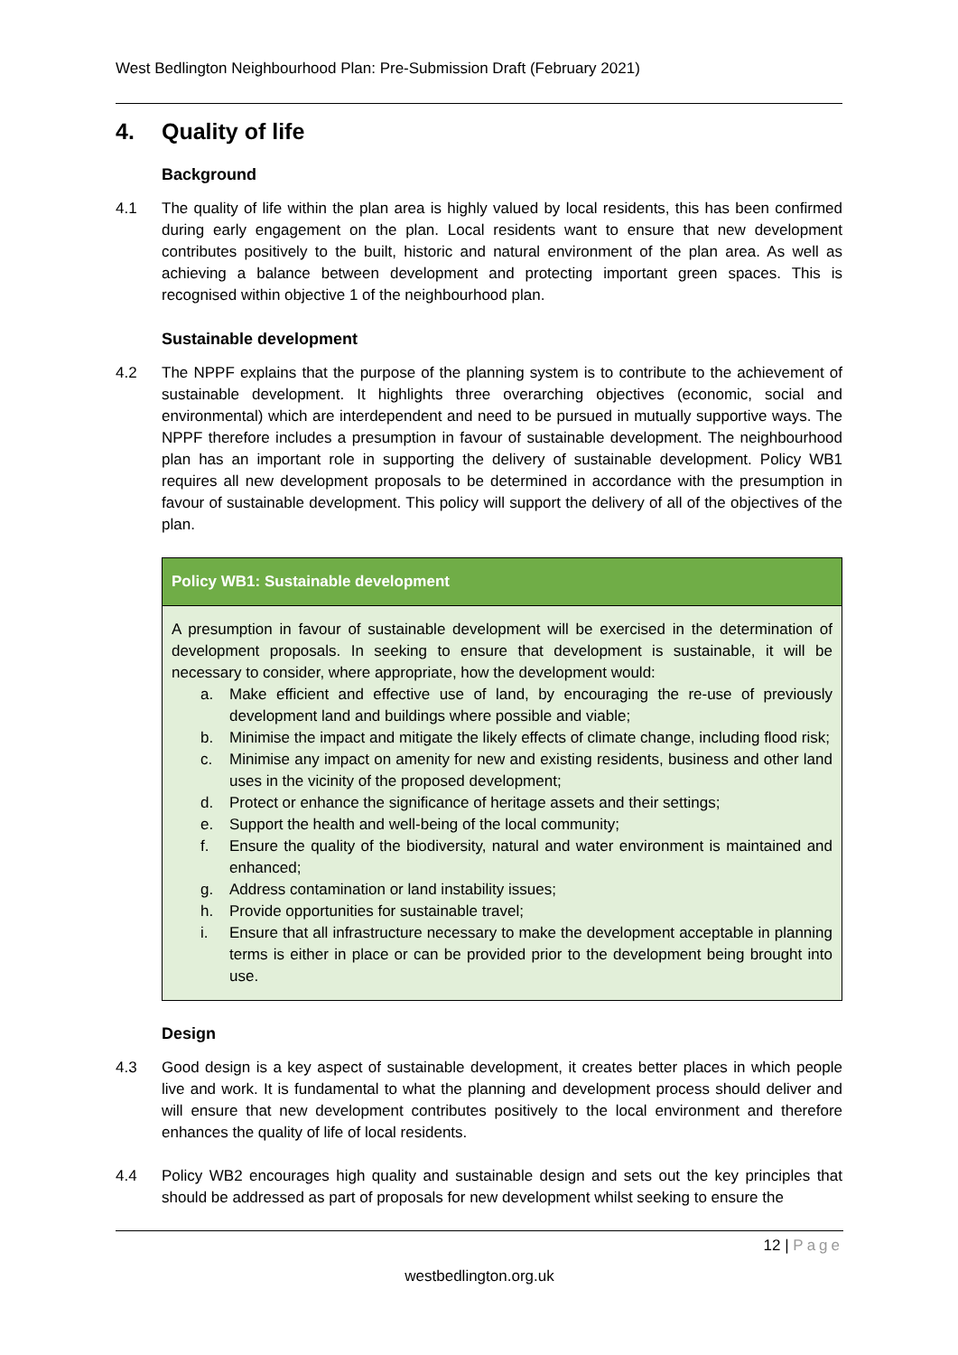West Bedlington Neighbourhood Plan: Pre-Submission Draft (February 2021)
4. Quality of life
Background
4.1 The quality of life within the plan area is highly valued by local residents, this has been confirmed during early engagement on the plan. Local residents want to ensure that new development contributes positively to the built, historic and natural environment of the plan area. As well as achieving a balance between development and protecting important green spaces. This is recognised within objective 1 of the neighbourhood plan.
Sustainable development
4.2 The NPPF explains that the purpose of the planning system is to contribute to the achievement of sustainable development. It highlights three overarching objectives (economic, social and environmental) which are interdependent and need to be pursued in mutually supportive ways. The NPPF therefore includes a presumption in favour of sustainable development. The neighbourhood plan has an important role in supporting the delivery of sustainable development. Policy WB1 requires all new development proposals to be determined in accordance with the presumption in favour of sustainable development. This policy will support the delivery of all of the objectives of the plan.
Policy WB1: Sustainable development
A presumption in favour of sustainable development will be exercised in the determination of development proposals. In seeking to ensure that development is sustainable, it will be necessary to consider, where appropriate, how the development would:
a. Make efficient and effective use of land, by encouraging the re-use of previously development land and buildings where possible and viable;
b. Minimise the impact and mitigate the likely effects of climate change, including flood risk;
c. Minimise any impact on amenity for new and existing residents, business and other land uses in the vicinity of the proposed development;
d. Protect or enhance the significance of heritage assets and their settings;
e. Support the health and well-being of the local community;
f. Ensure the quality of the biodiversity, natural and water environment is maintained and enhanced;
g. Address contamination or land instability issues;
h. Provide opportunities for sustainable travel;
i. Ensure that all infrastructure necessary to make the development acceptable in planning terms is either in place or can be provided prior to the development being brought into use.
Design
4.3 Good design is a key aspect of sustainable development, it creates better places in which people live and work. It is fundamental to what the planning and development process should deliver and will ensure that new development contributes positively to the local environment and therefore enhances the quality of life of local residents.
4.4 Policy WB2 encourages high quality and sustainable design and sets out the key principles that should be addressed as part of proposals for new development whilst seeking to ensure the
12 | Page
westbedlington.org.uk